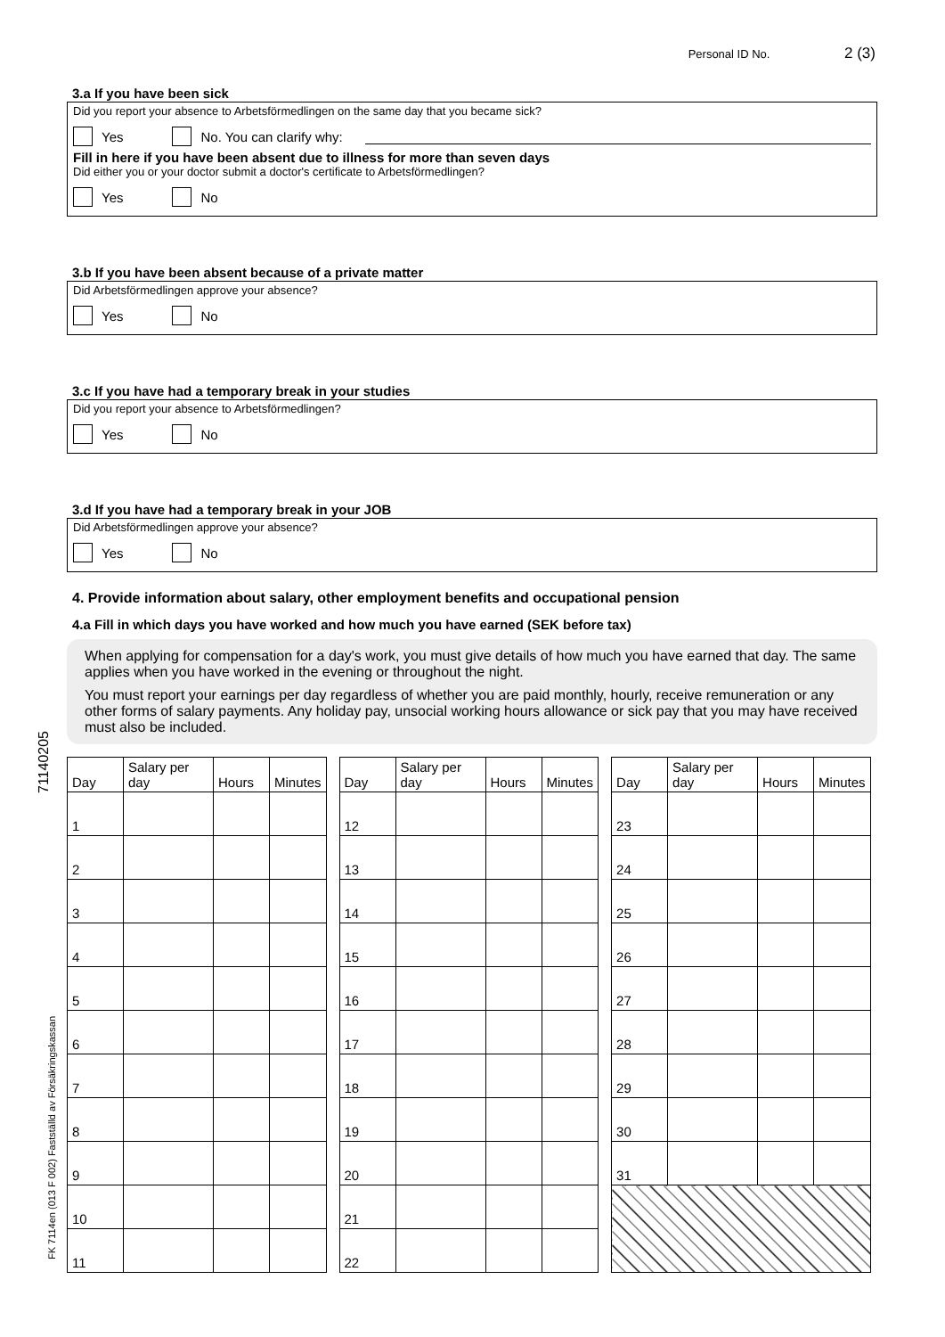Personal ID No. 2 (3)
71140205
FK 7114en (013 F 002) Fastställd av Försäkringskassan
3.a If you have been sick
Did you report your absence to Arbetsförmedlingen on the same day that you became sick?
Yes No. You can clarify why:
Fill in here if you have been absent due to illness for more than seven days
Did either you or your doctor submit a doctor's certificate to Arbetsförmedlingen?
Yes No
3.b If you have been absent because of a private matter
Did Arbetsförmedlingen approve your absence?
Yes No
3.c If you have had a temporary break in your studies
Did you report your absence to Arbetsförmedlingen?
Yes No
3.d If you have had a temporary break in your JOB
Did Arbetsförmedlingen approve your absence?
Yes No
4. Provide information about salary, other employment benefits and occupational pension
4.a Fill in which days you have worked and how much you have earned (SEK before tax)
When applying for compensation for a day's work, you must give details of how much you have earned that day. The same applies when you have worked in the evening or throughout the night.
You must report your earnings per day regardless of whether you are paid monthly, hourly, receive remuneration or any other forms of salary payments. Any holiday pay, unsocial working hours allowance or sick pay that you may have received must also be included.
| Day | Salary per day | Hours | Minutes |
| --- | --- | --- | --- |
| 1 | | | |
| 2 | | | |
| 3 | | | |
| 4 | | | |
| 5 | | | |
| 6 | | | |
| 7 | | | |
| 8 | | | |
| 9 | | | |
| 10 | | | |
| 11 | | | |
| Day | Salary per day | Hours | Minutes |
| --- | --- | --- | --- |
| 12 | | | |
| 13 | | | |
| 14 | | | |
| 15 | | | |
| 16 | | | |
| 17 | | | |
| 18 | | | |
| 19 | | | |
| 20 | | | |
| 21 | | | |
| 22 | | | |
| Day | Salary per day | Hours | Minutes |
| --- | --- | --- | --- |
| 23 | | | |
| 24 | | | |
| 25 | | | |
| 26 | | | |
| 27 | | | |
| 28 | | | |
| 29 | | | |
| 30 | | | |
| 31 | | | |